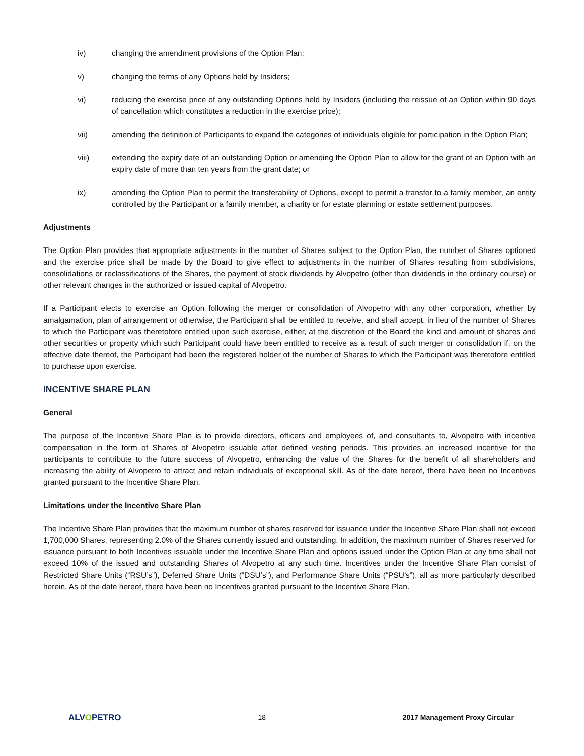iv) changing the amendment provisions of the Option Plan;
v) changing the terms of any Options held by Insiders;
vi) reducing the exercise price of any outstanding Options held by Insiders (including the reissue of an Option within 90 days of cancellation which constitutes a reduction in the exercise price);
vii) amending the definition of Participants to expand the categories of individuals eligible for participation in the Option Plan;
viii) extending the expiry date of an outstanding Option or amending the Option Plan to allow for the grant of an Option with an expiry date of more than ten years from the grant date; or
ix) amending the Option Plan to permit the transferability of Options, except to permit a transfer to a family member, an entity controlled by the Participant or a family member, a charity or for estate planning or estate settlement purposes.
Adjustments
The Option Plan provides that appropriate adjustments in the number of Shares subject to the Option Plan, the number of Shares optioned and the exercise price shall be made by the Board to give effect to adjustments in the number of Shares resulting from subdivisions, consolidations or reclassifications of the Shares, the payment of stock dividends by Alvopetro (other than dividends in the ordinary course) or other relevant changes in the authorized or issued capital of Alvopetro.
If a Participant elects to exercise an Option following the merger or consolidation of Alvopetro with any other corporation, whether by amalgamation, plan of arrangement or otherwise, the Participant shall be entitled to receive, and shall accept, in lieu of the number of Shares to which the Participant was theretofore entitled upon such exercise, either, at the discretion of the Board the kind and amount of shares and other securities or property which such Participant could have been entitled to receive as a result of such merger or consolidation if, on the effective date thereof, the Participant had been the registered holder of the number of Shares to which the Participant was theretofore entitled to purchase upon exercise.
INCENTIVE SHARE PLAN
General
The purpose of the Incentive Share Plan is to provide directors, officers and employees of, and consultants to, Alvopetro with incentive compensation in the form of Shares of Alvopetro issuable after defined vesting periods. This provides an increased incentive for the participants to contribute to the future success of Alvopetro, enhancing the value of the Shares for the benefit of all shareholders and increasing the ability of Alvopetro to attract and retain individuals of exceptional skill. As of the date hereof, there have been no Incentives granted pursuant to the Incentive Share Plan.
Limitations under the Incentive Share Plan
The Incentive Share Plan provides that the maximum number of shares reserved for issuance under the Incentive Share Plan shall not exceed 1,700,000 Shares, representing 2.0% of the Shares currently issued and outstanding. In addition, the maximum number of Shares reserved for issuance pursuant to both Incentives issuable under the Incentive Share Plan and options issued under the Option Plan at any time shall not exceed 10% of the issued and outstanding Shares of Alvopetro at any such time. Incentives under the Incentive Share Plan consist of Restricted Share Units (“RSU’s”), Deferred Share Units (“DSU’s”), and Performance Share Units (“PSU’s”), all as more particularly described herein. As of the date hereof, there have been no Incentives granted pursuant to the Incentive Share Plan.
ALVOPETRO
18 2017 Management Proxy Circular